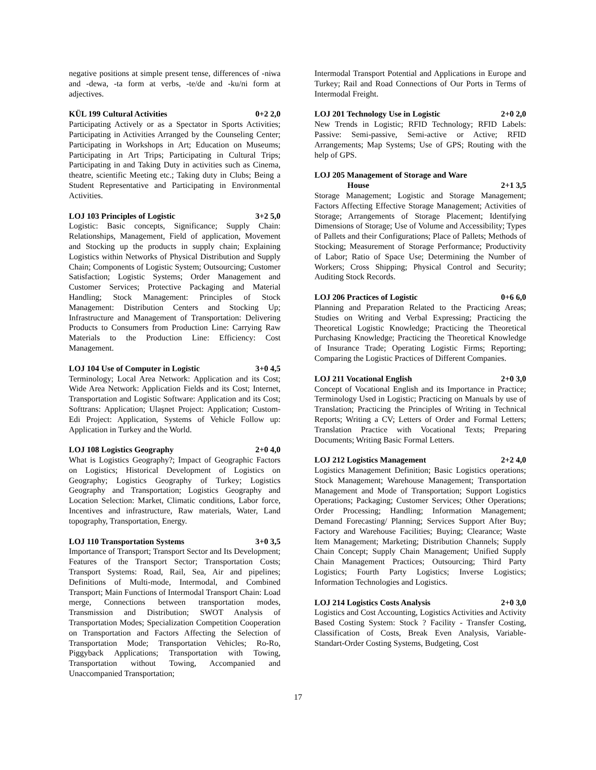negative positions at simple present tense, differences of -niwa and -dewa, -ta form at verbs, -te/de and -ku/ni form at adjectives.
KÜL 199 Cultural Activities 0+2 2,0
Participating Actively or as a Spectator in Sports Activities; Participating in Activities Arranged by the Counseling Center; Participating in Workshops in Art; Education on Museums; Participating in Art Trips; Participating in Cultural Trips; Participating in and Taking Duty in activities such as Cinema, theatre, scientific Meeting etc.; Taking duty in Clubs; Being a Student Representative and Participating in Environmental Activities.
LOJ 103 Principles of Logistic 3+2 5,0
Logistic: Basic concepts, Significance; Supply Chain: Relationships, Management, Field of application, Movement and Stocking up the products in supply chain; Explaining Logistics within Networks of Physical Distribution and Supply Chain; Components of Logistic System; Outsourcing; Customer Satisfaction; Logistic Systems; Order Management and Customer Services; Protective Packaging and Material Handling; Stock Management: Principles of Stock Management: Distribution Centers and Stocking Up; Infrastructure and Management of Transportation: Delivering Products to Consumers from Production Line: Carrying Raw Materials to the Production Line: Efficiency: Cost Management.
LOJ 104 Use of Computer in Logistic 3+0 4,5
Terminology; Local Area Network: Application and its Cost; Wide Area Network: Application Fields and its Cost; Internet, Transportation and Logistic Software: Application and its Cost; Softtrans: Application; Ulaşnet Project: Application; Custom-Edi Project: Application, Systems of Vehicle Follow up: Application in Turkey and the World.
LOJ 108 Logistics Geography 2+0 4,0
What is Logistics Geography?; Impact of Geographic Factors on Logistics; Historical Development of Logistics on Geography; Logistics Geography of Turkey; Logistics Geography and Transportation; Logistics Geography and Location Selection: Market, Climatic conditions, Labor force, Incentives and infrastructure, Raw materials, Water, Land topography, Transportation, Energy.
LOJ 110 Transportation Systems 3+0 3,5
Importance of Transport; Transport Sector and Its Development; Features of the Transport Sector; Transportation Costs; Transport Systems: Road, Rail, Sea, Air and pipelines; Definitions of Multi-mode, Intermodal, and Combined Transport; Main Functions of Intermodal Transport Chain: Load merge, Connections between transportation modes, Transmission and Distribution; SWOT Analysis of Transportation Modes; Specialization Competition Cooperation on Transportation and Factors Affecting the Selection of Transportation Mode; Transportation Vehicles; Ro-Ro, Piggyback Applications; Transportation with Towing, Transportation without Towing, Accompanied and Unaccompanied Transportation;
Intermodal Transport Potential and Applications in Europe and Turkey; Rail and Road Connections of Our Ports in Terms of Intermodal Freight.
LOJ 201 Technology Use in Logistic 2+0 2,0
New Trends in Logistic; RFID Technology; RFID Labels: Passive: Semi-passive, Semi-active or Active; RFID Arrangements; Map Systems; Use of GPS; Routing with the help of GPS.
LOJ 205 Management of Storage and Ware
House
2+1 3,5
Storage Management; Logistic and Storage Management; Factors Affecting Effective Storage Management; Activities of Storage; Arrangements of Storage Placement; Identifying Dimensions of Storage; Use of Volume and Accessibility; Types of Pallets and their Configurations; Place of Pallets; Methods of Stocking; Measurement of Storage Performance; Productivity of Labor; Ratio of Space Use; Determining the Number of Workers; Cross Shipping; Physical Control and Security; Auditing Stock Records.
LOJ 206 Practices of Logistic 0+6 6,0
Planning and Preparation Related to the Practicing Areas; Studies on Writing and Verbal Expressing; Practicing the Theoretical Logistic Knowledge; Practicing the Theoretical Purchasing Knowledge; Practicing the Theoretical Knowledge of Insurance Trade; Operating Logistic Firms; Reporting; Comparing the Logistic Practices of Different Companies.
LOJ 211 Vocational English 2+0 3,0
Concept of Vocational English and its Importance in Practice; Terminology Used in Logistic; Practicing on Manuals by use of Translation; Practicing the Principles of Writing in Technical Reports; Writing a CV; Letters of Order and Formal Letters; Translation Practice with Vocational Texts; Preparing Documents; Writing Basic Formal Letters.
LOJ 212 Logistics Management 2+2 4,0
Logistics Management Definition; Basic Logistics operations; Stock Management; Warehouse Management; Transportation Management and Mode of Transportation; Support Logistics Operations; Packaging; Customer Services; Other Operations; Order Processing; Handling; Information Management; Demand Forecasting/ Planning; Services Support After Buy; Factory and Warehouse Facilities; Buying; Clearance; Waste Item Management; Marketing; Distribution Channels; Supply Chain Concept; Supply Chain Management; Unified Supply Chain Management Practices; Outsourcing; Third Party Logistics; Fourth Party Logistics; Inverse Logistics; Information Technologies and Logistics.
LOJ 214 Logistics Costs Analysis 2+0 3,0
Logistics and Cost Accounting, Logistics Activities and Activity Based Costing System: Stock ? Facility - Transfer Costing, Classification of Costs, Break Even Analysis, Variable-Standart-Order Costing Systems, Budgeting, Cost
17